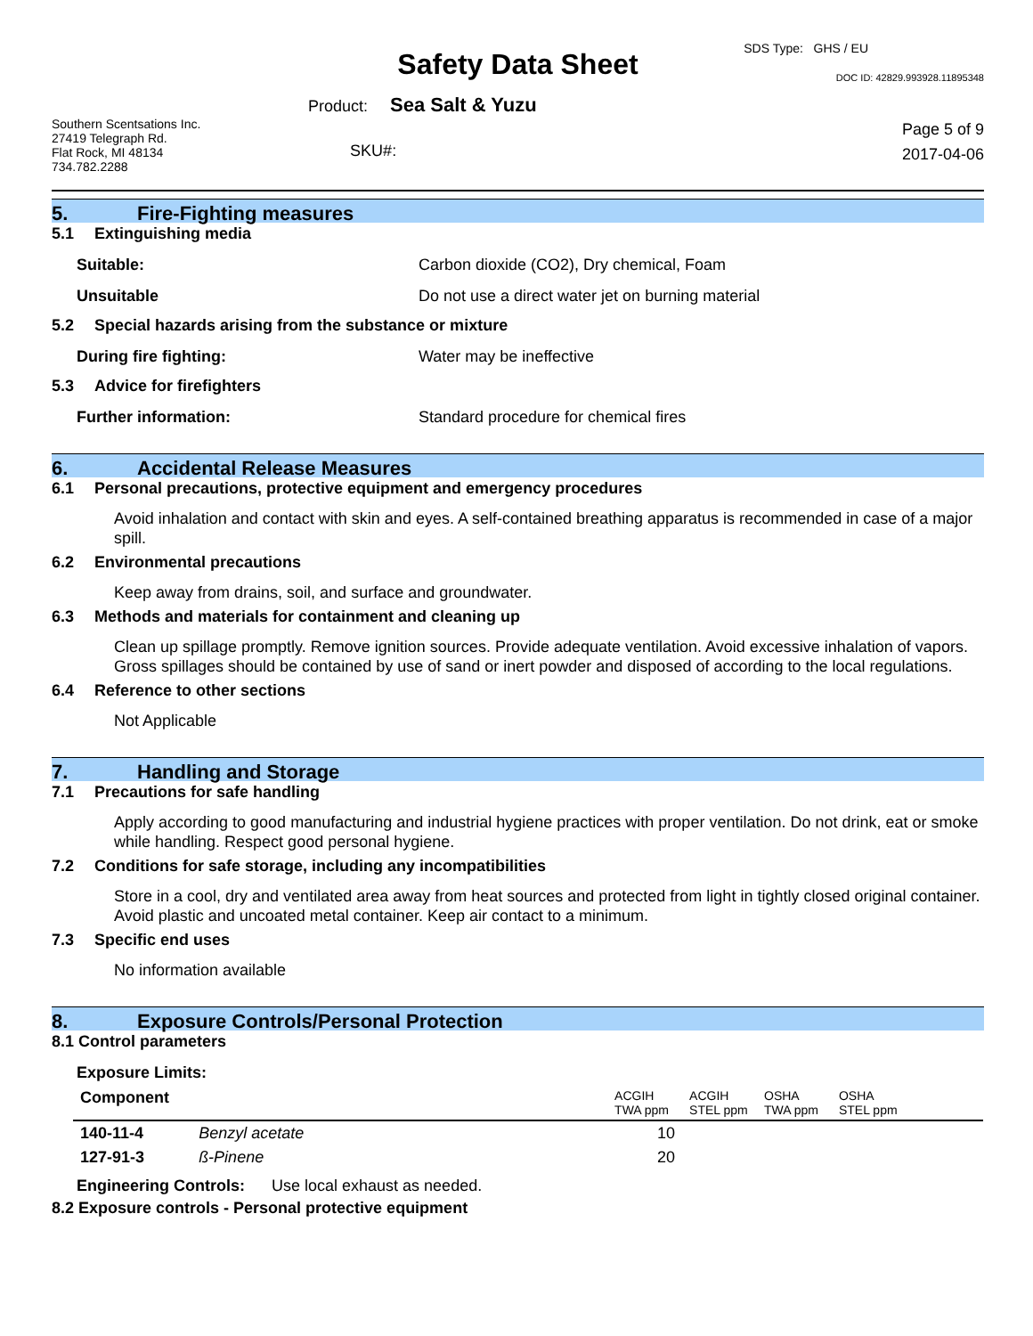SDS Type: GHS / EU
Safety Data Sheet
DOC ID: 42829.993928.11895348
Product: Sea Salt & Yuzu
Southern Scentsations Inc.
27419 Telegraph Rd.
Flat Rock, MI 48134
734.782.2288
SKU#:
Page 5 of 9
2017-04-06
5. Fire-Fighting measures
5.1 Extinguishing media
Suitable: Carbon dioxide (CO2), Dry chemical, Foam
Unsuitable Do not use a direct water jet on burning material
5.2 Special hazards arising from the substance or mixture
During fire fighting: Water may be ineffective
5.3 Advice for firefighters
Further information: Standard procedure for chemical fires
6. Accidental Release Measures
6.1 Personal precautions, protective equipment and emergency procedures
Avoid inhalation and contact with skin and eyes. A self-contained breathing apparatus is recommended in case of a major spill.
6.2 Environmental precautions
Keep away from drains, soil, and surface and groundwater.
6.3 Methods and materials for containment and cleaning up
Clean up spillage promptly. Remove ignition sources. Provide adequate ventilation. Avoid excessive inhalation of vapors. Gross spillages should be contained by use of sand or inert powder and disposed of according to the local regulations.
6.4 Reference to other sections
Not Applicable
7. Handling and Storage
7.1 Precautions for safe handling
Apply according to good manufacturing and industrial hygiene practices with proper ventilation. Do not drink, eat or smoke while handling. Respect good personal hygiene.
7.2 Conditions for safe storage, including any incompatibilities
Store in a cool, dry and ventilated area away from heat sources and protected from light in tightly closed original container. Avoid plastic and uncoated metal container. Keep air contact to a minimum.
7.3 Specific end uses
No information available
8. Exposure Controls/Personal Protection
8.1 Control parameters
Exposure Limits:
| Component | | ACGIH TWA ppm | ACGIH STEL ppm | OSHA TWA ppm | OSHA STEL ppm |
| 140-11-4 | Benzyl acetate | 10 | | | |
| 127-91-3 | ß-Pinene | 20 | | | |
Engineering Controls: Use local exhaust as needed.
8.2 Exposure controls - Personal protective equipment